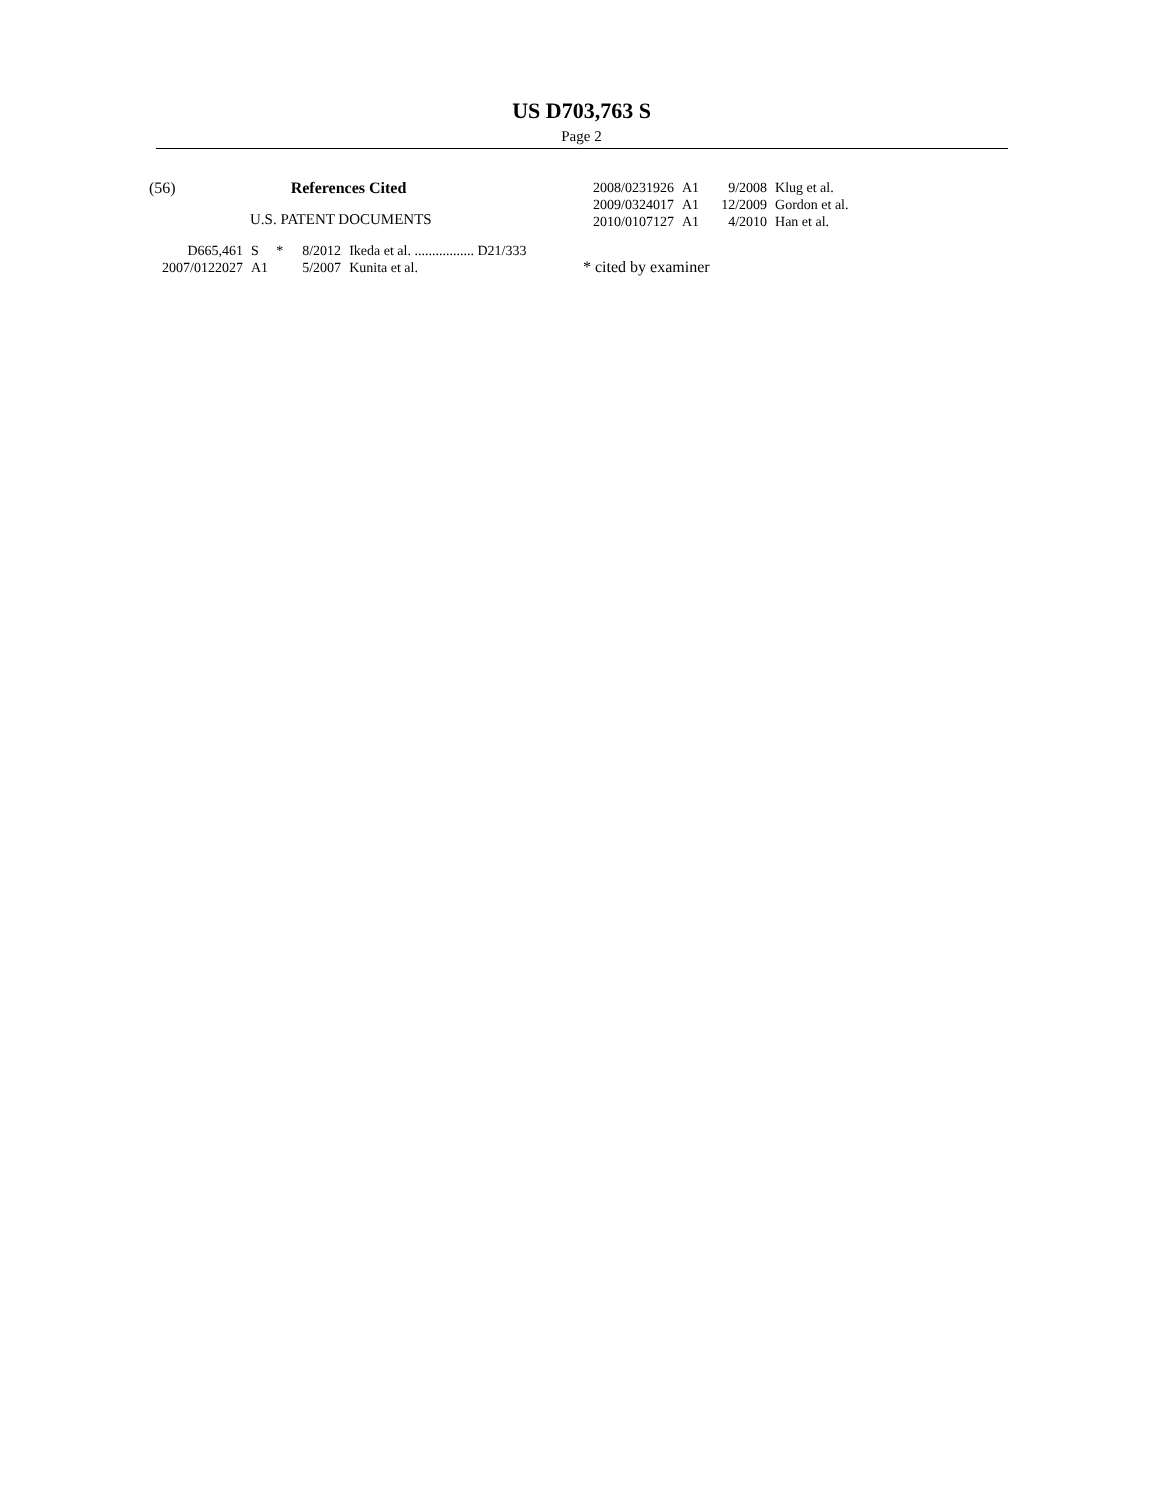US D703,763 S
Page 2
(56) References Cited
U.S. PATENT DOCUMENTS
| D665,461 | S | * | 8/2012 | Ikeda et al. ................. D21/333 |
| 2007/0122027 | A1 | | 5/2007 | Kunita et al. |
| 2008/0231926 | A1 | 9/2008 | Klug et al. |
| 2009/0324017 | A1 | 12/2009 | Gordon et al. |
| 2010/0107127 | A1 | 4/2010 | Han et al. |
* cited by examiner